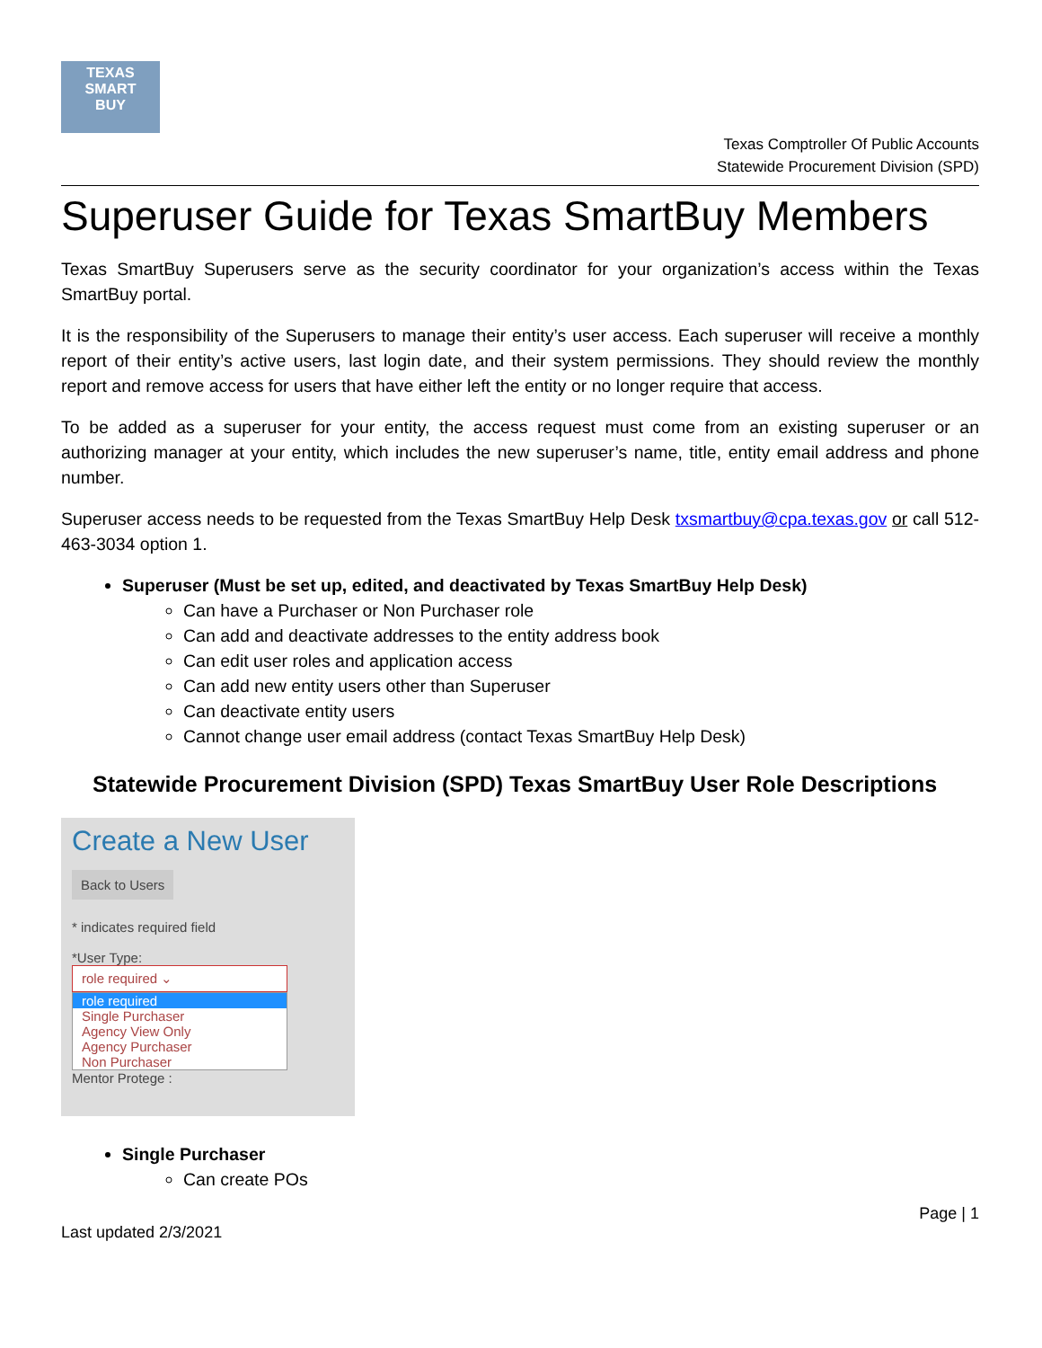TEXAS
SMART
BUY
Texas Comptroller Of Public Accounts
Statewide Procurement Division (SPD)
Superuser Guide for Texas SmartBuy Members
Texas SmartBuy Superusers serve as the security coordinator for your organization’s access within the Texas SmartBuy portal.
It is the responsibility of the Superusers to manage their entity’s user access. Each superuser will receive a monthly report of their entity’s active users, last login date, and their system permissions. They should review the monthly report and remove access for users that have either left the entity or no longer require that access.
To be added as a superuser for your entity, the access request must come from an existing superuser or an authorizing manager at your entity, which includes the new superuser’s name, title, entity email address and phone number.
Superuser access needs to be requested from the Texas SmartBuy Help Desk txsmartbuy@cpa.texas.gov or call 512-463-3034 option 1.
Superuser (Must be set up, edited, and deactivated by Texas SmartBuy Help Desk)
Can have a Purchaser or Non Purchaser role
Can add and deactivate addresses to the entity address book
Can edit user roles and application access
Can add new entity users other than Superuser
Can deactivate entity users
Cannot change user email address (contact Texas SmartBuy Help Desk)
Statewide Procurement Division (SPD) Texas SmartBuy User Role Descriptions
Create a New User
Back to Users
* indicates required field
*User Type:
role required ⌄
role required
Single Purchaser
Agency View Only
Agency Purchaser
Non Purchaser
Mentor Protege :
Single Purchaser
Can create POs
Page | 1
Last updated 2/3/2021